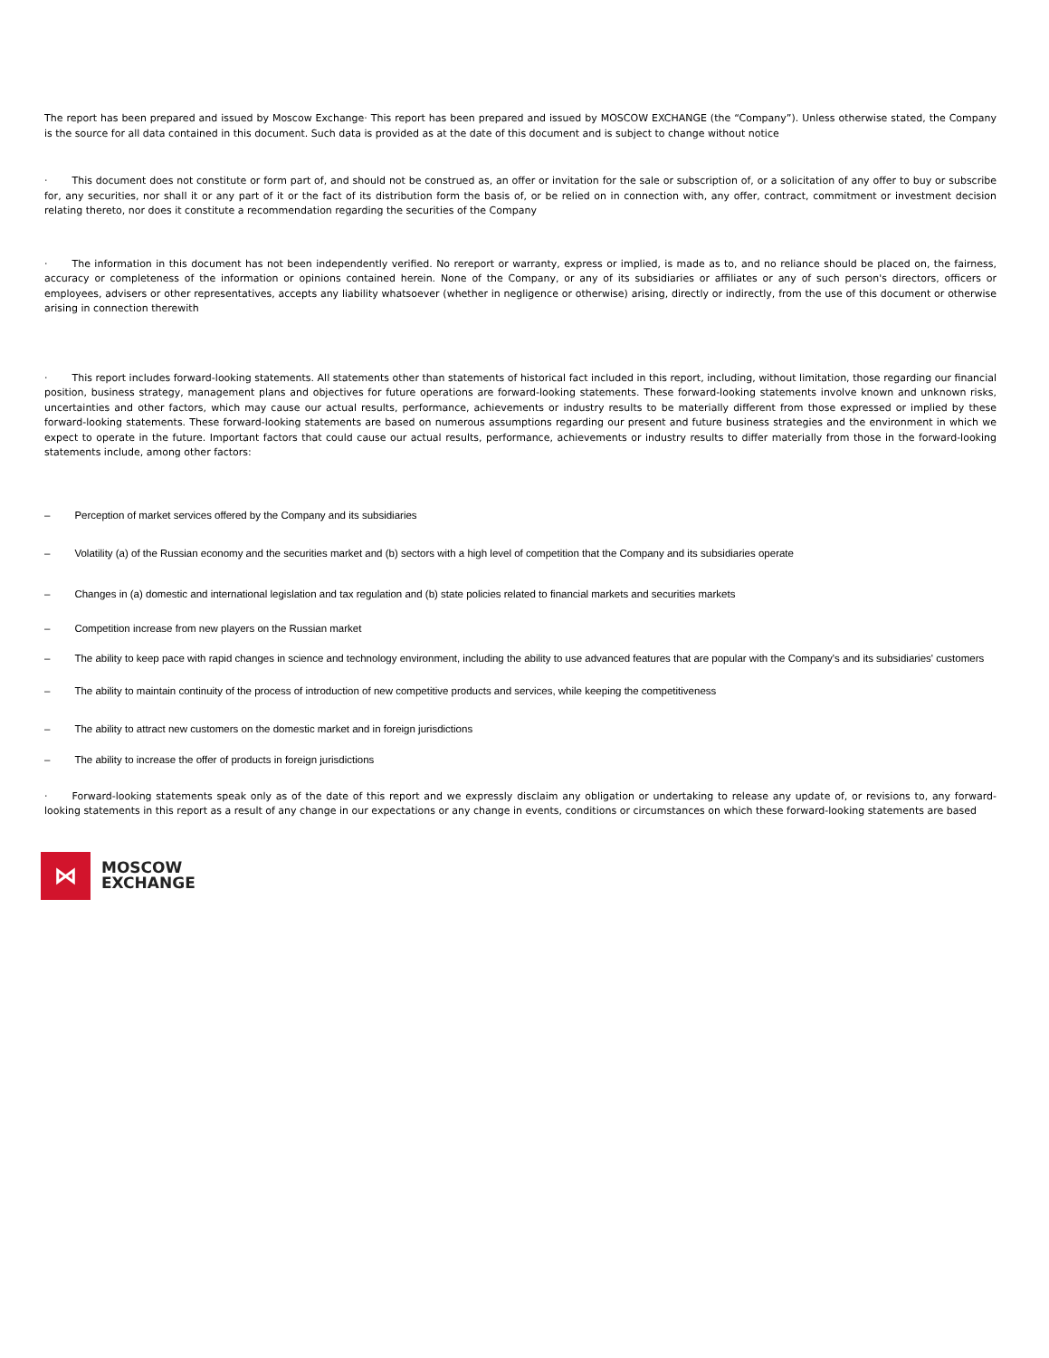The report has been prepared and issued by Moscow Exchange· This report has been prepared and issued by MOSCOW EXCHANGE (the “Company”). Unless otherwise stated, the Company is the source for all data contained in this document. Such data is provided as at the date of this document and is subject to change without notice
· This document does not constitute or form part of, and should not be construed as, an offer or invitation for the sale or subscription of, or a solicitation of any offer to buy or subscribe for, any securities, nor shall it or any part of it or the fact of its distribution form the basis of, or be relied on in connection with, any offer, contract, commitment or investment decision relating thereto, nor does it constitute a recommendation regarding the securities of the Company
· The information in this document has not been independently verified. No rereport or warranty, express or implied, is made as to, and no reliance should be placed on, the fairness, accuracy or completeness of the information or opinions contained herein. None of the Company, or any of its subsidiaries or affiliates or any of such person's directors, officers or employees, advisers or other representatives, accepts any liability whatsoever (whether in negligence or otherwise) arising, directly or indirectly, from the use of this document or otherwise arising in connection therewith
· This report includes forward-looking statements. All statements other than statements of historical fact included in this report, including, without limitation, those regarding our financial position, business strategy, management plans and objectives for future operations are forward-looking statements. These forward-looking statements involve known and unknown risks, uncertainties and other factors, which may cause our actual results, performance, achievements or industry results to be materially different from those expressed or implied by these forward-looking statements. These forward-looking statements are based on numerous assumptions regarding our present and future business strategies and the environment in which we expect to operate in the future. Important factors that could cause our actual results, performance, achievements or industry results to differ materially from those in the forward-looking statements include, among other factors:
– Perception of market services offered by the Company and its subsidiaries
– Volatility (a) of the Russian economy and the securities market and (b) sectors with a high level of competition that the Company and its subsidiaries operate
– Changes in (a) domestic and international legislation and tax regulation and (b) state policies related to financial markets and securities markets
– Competition increase from new players on the Russian market
– The ability to keep pace with rapid changes in science and technology environment, including the ability to use advanced features that are popular with the Company's and its subsidiaries' customers
– The ability to maintain continuity of the process of introduction of new competitive products and services, while keeping the competitiveness
– The ability to attract new customers on the domestic market and in foreign jurisdictions
– The ability to increase the offer of products in foreign jurisdictions
· Forward-looking statements speak only as of the date of this report and we expressly disclaim any obligation or undertaking to release any update of, or revisions to, any forward-looking statements in this report as a result of any change in our expectations or any change in events, conditions or circumstances on which these forward-looking statements are based
⋈
MOSCOW
EXCHANGE